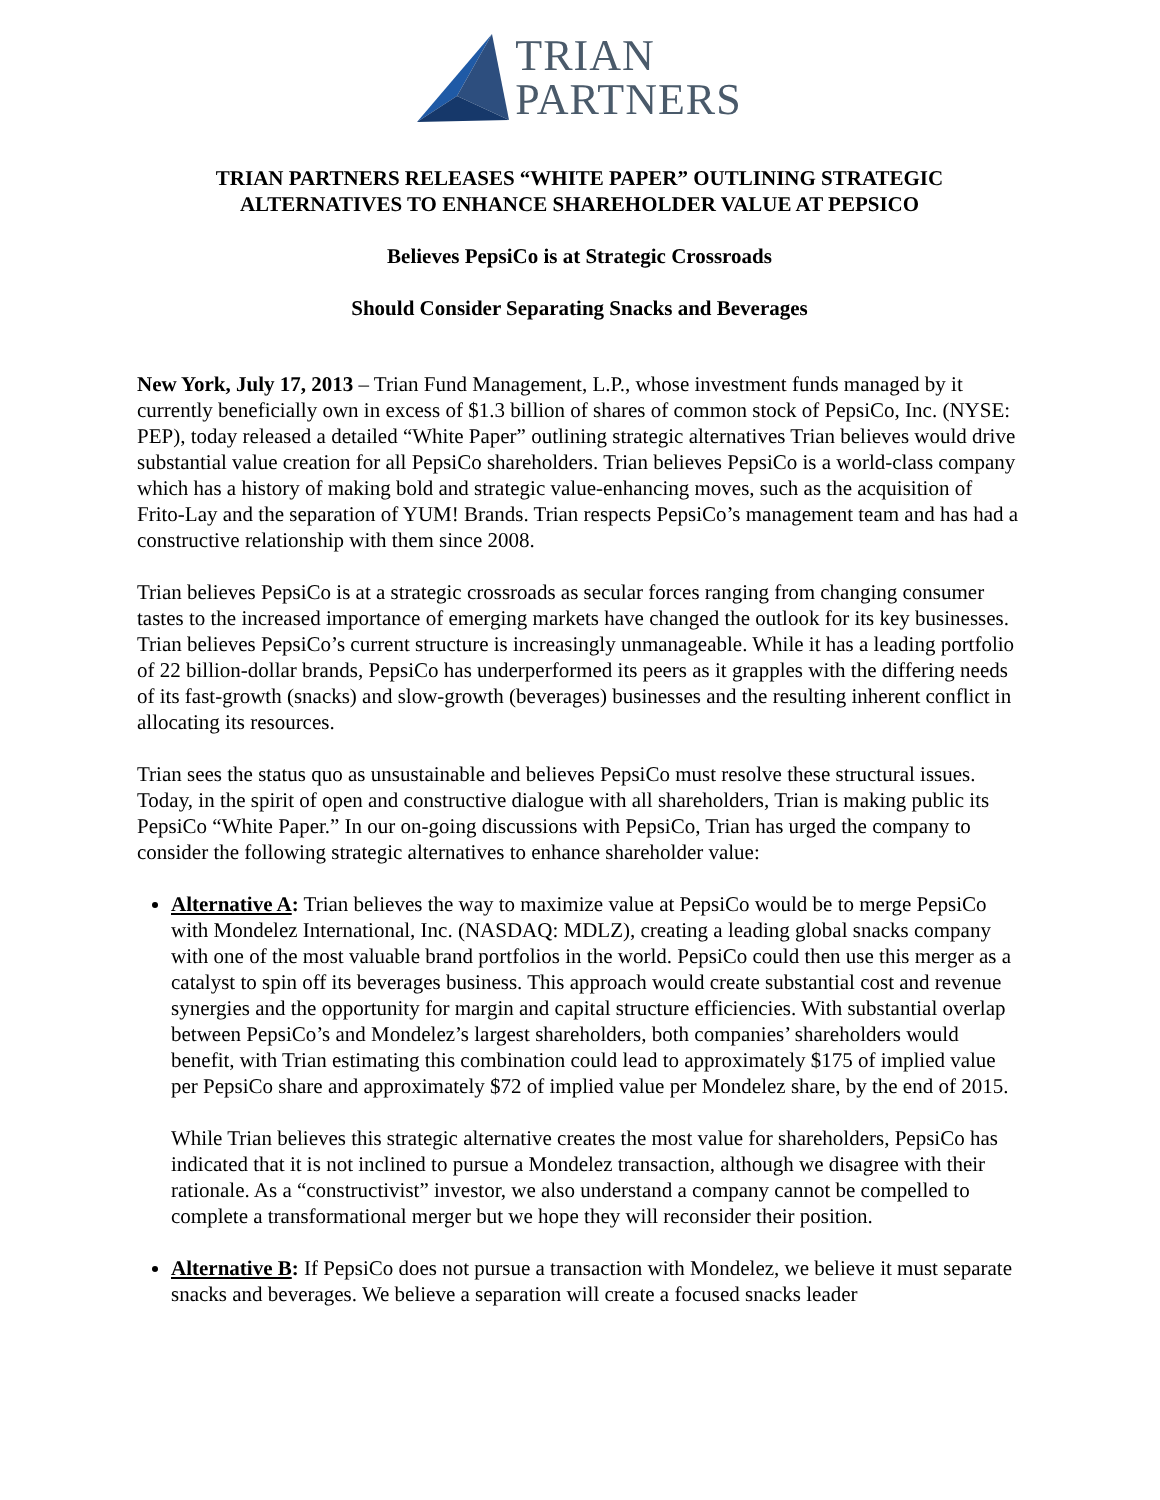TRIAN
PARTNERS
TRIAN PARTNERS RELEASES “WHITE PAPER” OUTLINING STRATEGIC ALTERNATIVES TO ENHANCE SHAREHOLDER VALUE AT PEPSICO
Believes PepsiCo is at Strategic Crossroads
Should Consider Separating Snacks and Beverages
New York, July 17, 2013 – Trian Fund Management, L.P., whose investment funds managed by it currently beneficially own in excess of $1.3 billion of shares of common stock of PepsiCo, Inc. (NYSE: PEP), today released a detailed “White Paper” outlining strategic alternatives Trian believes would drive substantial value creation for all PepsiCo shareholders. Trian believes PepsiCo is a world-class company which has a history of making bold and strategic value-enhancing moves, such as the acquisition of Frito-Lay and the separation of YUM! Brands. Trian respects PepsiCo’s management team and has had a constructive relationship with them since 2008.
Trian believes PepsiCo is at a strategic crossroads as secular forces ranging from changing consumer tastes to the increased importance of emerging markets have changed the outlook for its key businesses. Trian believes PepsiCo’s current structure is increasingly unmanageable. While it has a leading portfolio of 22 billion-dollar brands, PepsiCo has underperformed its peers as it grapples with the differing needs of its fast-growth (snacks) and slow-growth (beverages) businesses and the resulting inherent conflict in allocating its resources.
Trian sees the status quo as unsustainable and believes PepsiCo must resolve these structural issues. Today, in the spirit of open and constructive dialogue with all shareholders, Trian is making public its PepsiCo “White Paper.” In our on-going discussions with PepsiCo, Trian has urged the company to consider the following strategic alternatives to enhance shareholder value:
Alternative A: Trian believes the way to maximize value at PepsiCo would be to merge PepsiCo with Mondelez International, Inc. (NASDAQ: MDLZ), creating a leading global snacks company with one of the most valuable brand portfolios in the world. PepsiCo could then use this merger as a catalyst to spin off its beverages business. This approach would create substantial cost and revenue synergies and the opportunity for margin and capital structure efficiencies. With substantial overlap between PepsiCo’s and Mondelez’s largest shareholders, both companies’ shareholders would benefit, with Trian estimating this combination could lead to approximately $175 of implied value per PepsiCo share and approximately $72 of implied value per Mondelez share, by the end of 2015.
While Trian believes this strategic alternative creates the most value for shareholders, PepsiCo has indicated that it is not inclined to pursue a Mondelez transaction, although we disagree with their rationale. As a “constructivist” investor, we also understand a company cannot be compelled to complete a transformational merger but we hope they will reconsider their position.
Alternative B: If PepsiCo does not pursue a transaction with Mondelez, we believe it must separate snacks and beverages. We believe a separation will create a focused snacks leader